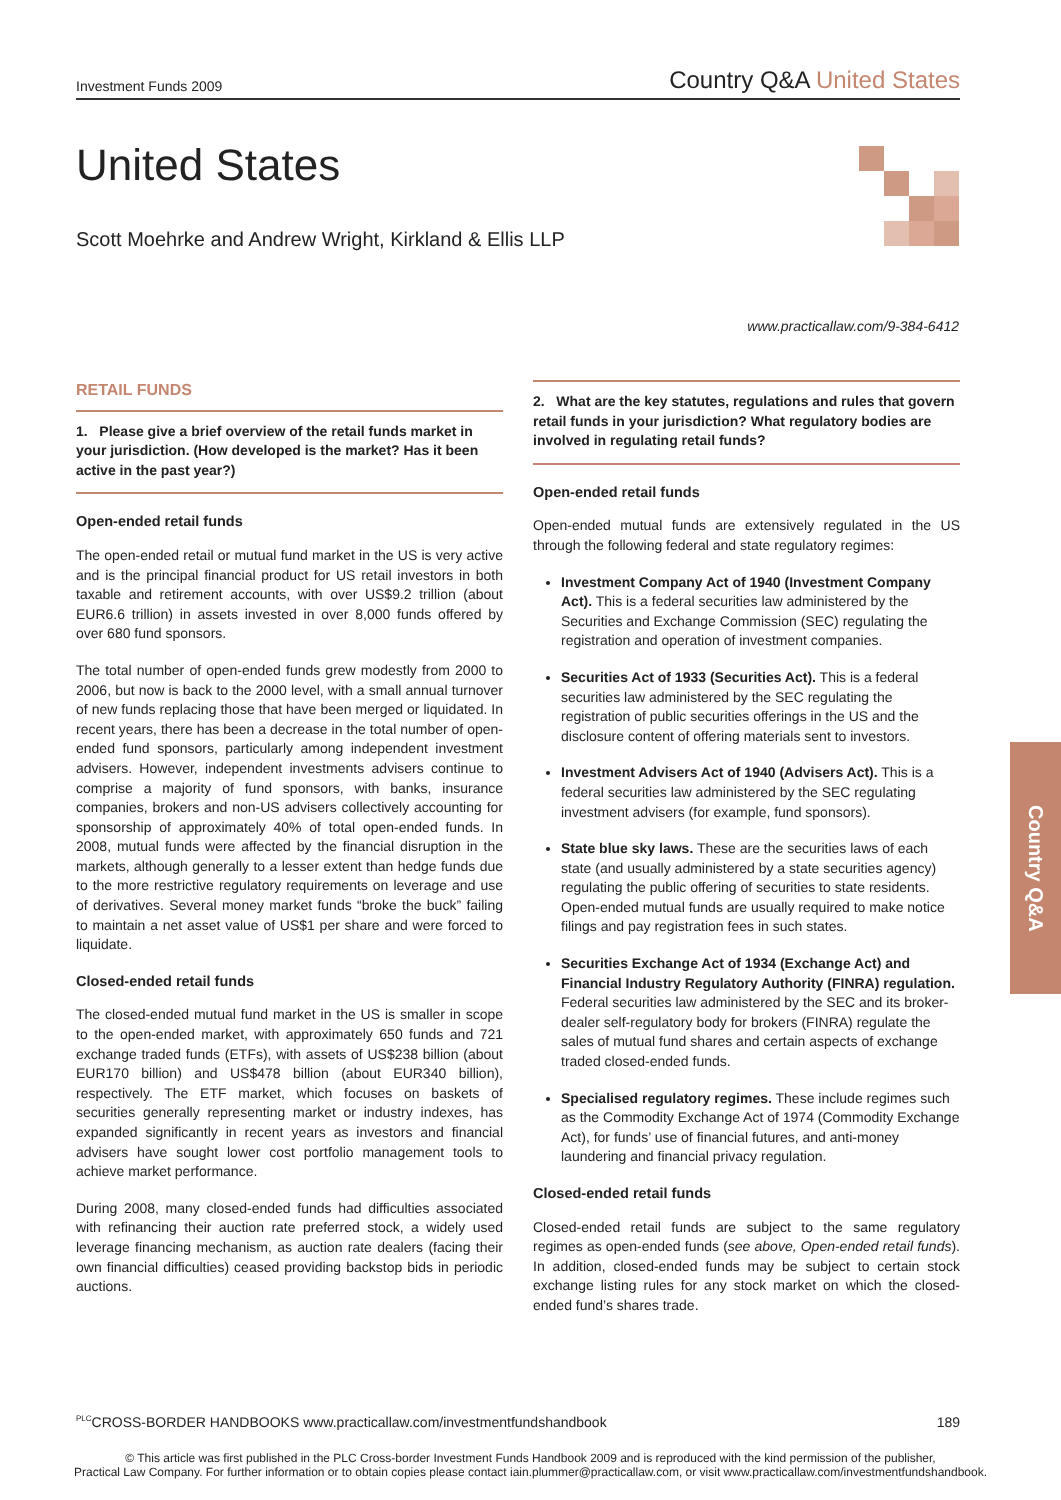Investment Funds 2009 Country Q&A United States
United States
Scott Moehrke and Andrew Wright, Kirkland & Ellis LLP
www.practicallaw.com/9-384-6412
RETAIL FUNDS
1. Please give a brief overview of the retail funds market in your jurisdiction. (How developed is the market? Has it been active in the past year?)
Open-ended retail funds
The open-ended retail or mutual fund market in the US is very active and is the principal financial product for US retail investors in both taxable and retirement accounts, with over US$9.2 trillion (about EUR6.6 trillion) in assets invested in over 8,000 funds offered by over 680 fund sponsors.
The total number of open-ended funds grew modestly from 2000 to 2006, but now is back to the 2000 level, with a small annual turnover of new funds replacing those that have been merged or liquidated. In recent years, there has been a decrease in the total number of open-ended fund sponsors, particularly among independent investment advisers. However, independent investments advisers continue to comprise a majority of fund sponsors, with banks, insurance companies, brokers and non-US advisers collectively accounting for sponsorship of approximately 40% of total open-ended funds. In 2008, mutual funds were affected by the financial disruption in the markets, although generally to a lesser extent than hedge funds due to the more restrictive regulatory requirements on leverage and use of derivatives. Several money market funds “broke the buck” failing to maintain a net asset value of US$1 per share and were forced to liquidate.
Closed-ended retail funds
The closed-ended mutual fund market in the US is smaller in scope to the open-ended market, with approximately 650 funds and 721 exchange traded funds (ETFs), with assets of US$238 billion (about EUR170 billion) and US$478 billion (about EUR340 billion), respectively. The ETF market, which focuses on baskets of securities generally representing market or industry indexes, has expanded significantly in recent years as investors and financial advisers have sought lower cost portfolio management tools to achieve market performance.
During 2008, many closed-ended funds had difficulties associated with refinancing their auction rate preferred stock, a widely used leverage financing mechanism, as auction rate dealers (facing their own financial difficulties) ceased providing backstop bids in periodic auctions.
2. What are the key statutes, regulations and rules that govern retail funds in your jurisdiction? What regulatory bodies are involved in regulating retail funds?
Open-ended retail funds
Open-ended mutual funds are extensively regulated in the US through the following federal and state regulatory regimes:
Investment Company Act of 1940 (Investment Company Act). This is a federal securities law administered by the Securities and Exchange Commission (SEC) regulating the registration and operation of investment companies.
Securities Act of 1933 (Securities Act). This is a federal securities law administered by the SEC regulating the registration of public securities offerings in the US and the disclosure content of offering materials sent to investors.
Investment Advisers Act of 1940 (Advisers Act). This is a federal securities law administered by the SEC regulating investment advisers (for example, fund sponsors).
State blue sky laws. These are the securities laws of each state (and usually administered by a state securities agency) regulating the public offering of securities to state residents. Open-ended mutual funds are usually required to make notice filings and pay registration fees in such states.
Securities Exchange Act of 1934 (Exchange Act) and Financial Industry Regulatory Authority (FINRA) regulation. Federal securities law administered by the SEC and its broker-dealer self-regulatory body for brokers (FINRA) regulate the sales of mutual fund shares and certain aspects of exchange traded closed-ended funds.
Specialised regulatory regimes. These include regimes such as the Commodity Exchange Act of 1974 (Commodity Exchange Act), for funds’ use of financial futures, and anti-money laundering and financial privacy regulation.
Closed-ended retail funds
Closed-ended retail funds are subject to the same regulatory regimes as open-ended funds (see above, Open-ended retail funds). In addition, closed-ended funds may be subject to certain stock exchange listing rules for any stock market on which the closed-ended fund’s shares trade.
Country Q&A
<sup>PLC</sup>CROSS-BORDER HANDBOOKS www.practicallaw.com/investmentfundshandbook 189
© This article was first published in the PLC Cross-border Investment Funds Handbook 2009 and is reproduced with the kind permission of the publisher,
Practical Law Company. For further information or to obtain copies please contact iain.plummer@practicallaw.com, or visit www.practicallaw.com/investmentfundshandbook.